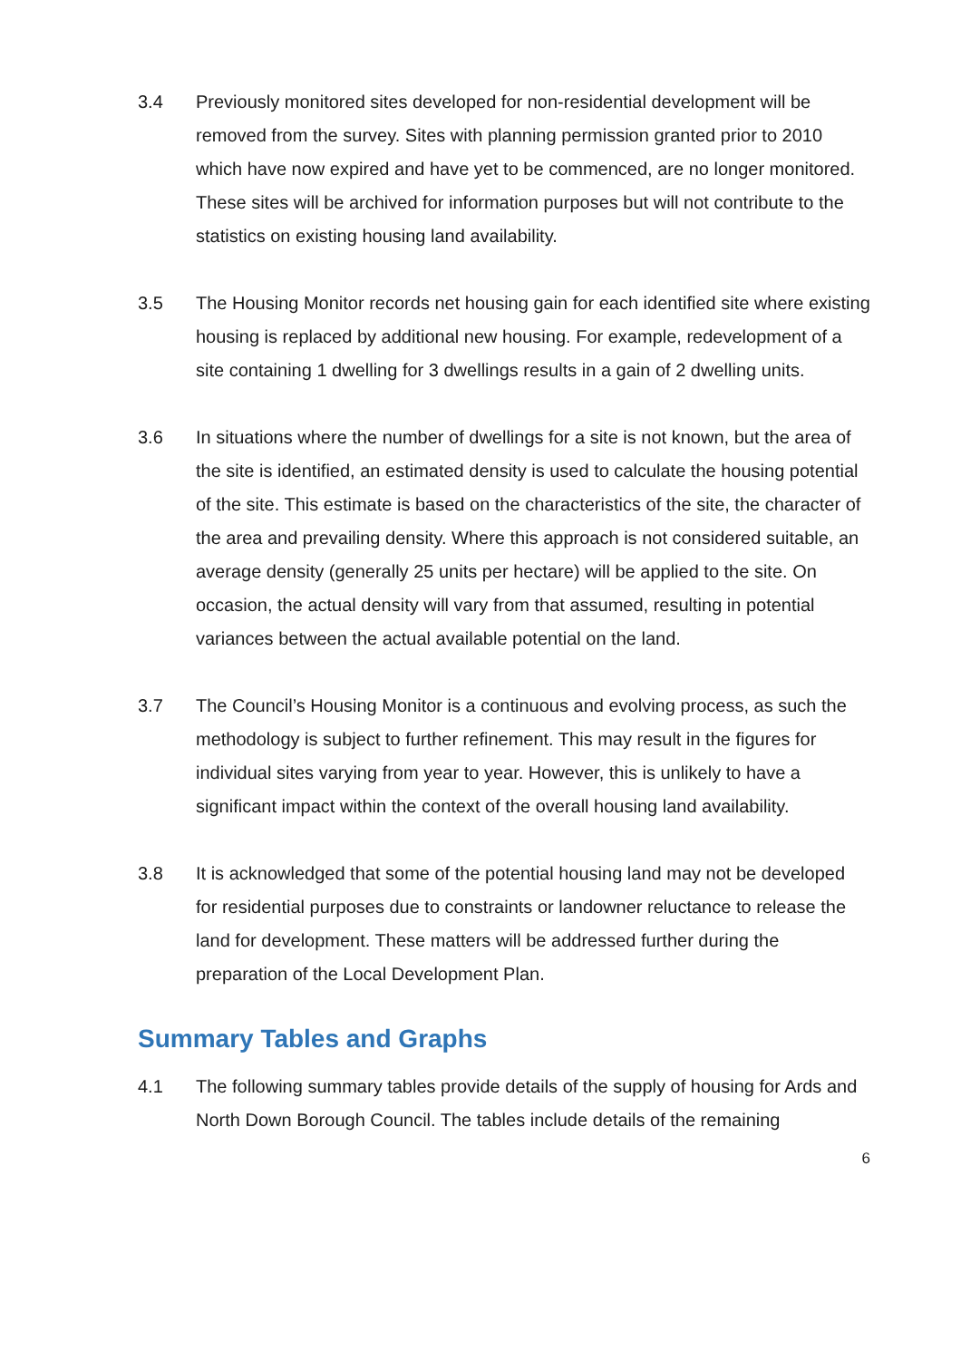3.4 Previously monitored sites developed for non-residential development will be removed from the survey. Sites with planning permission granted prior to 2010 which have now expired and have yet to be commenced, are no longer monitored. These sites will be archived for information purposes but will not contribute to the statistics on existing housing land availability.
3.5 The Housing Monitor records net housing gain for each identified site where existing housing is replaced by additional new housing. For example, redevelopment of a site containing 1 dwelling for 3 dwellings results in a gain of 2 dwelling units.
3.6 In situations where the number of dwellings for a site is not known, but the area of the site is identified, an estimated density is used to calculate the housing potential of the site. This estimate is based on the characteristics of the site, the character of the area and prevailing density. Where this approach is not considered suitable, an average density (generally 25 units per hectare) will be applied to the site. On occasion, the actual density will vary from that assumed, resulting in potential variances between the actual available potential on the land.
3.7 The Council’s Housing Monitor is a continuous and evolving process, as such the methodology is subject to further refinement. This may result in the figures for individual sites varying from year to year. However, this is unlikely to have a significant impact within the context of the overall housing land availability.
3.8 It is acknowledged that some of the potential housing land may not be developed for residential purposes due to constraints or landowner reluctance to release the land for development. These matters will be addressed further during the preparation of the Local Development Plan.
Summary Tables and Graphs
4.1 The following summary tables provide details of the supply of housing for Ards and North Down Borough Council. The tables include details of the remaining
6